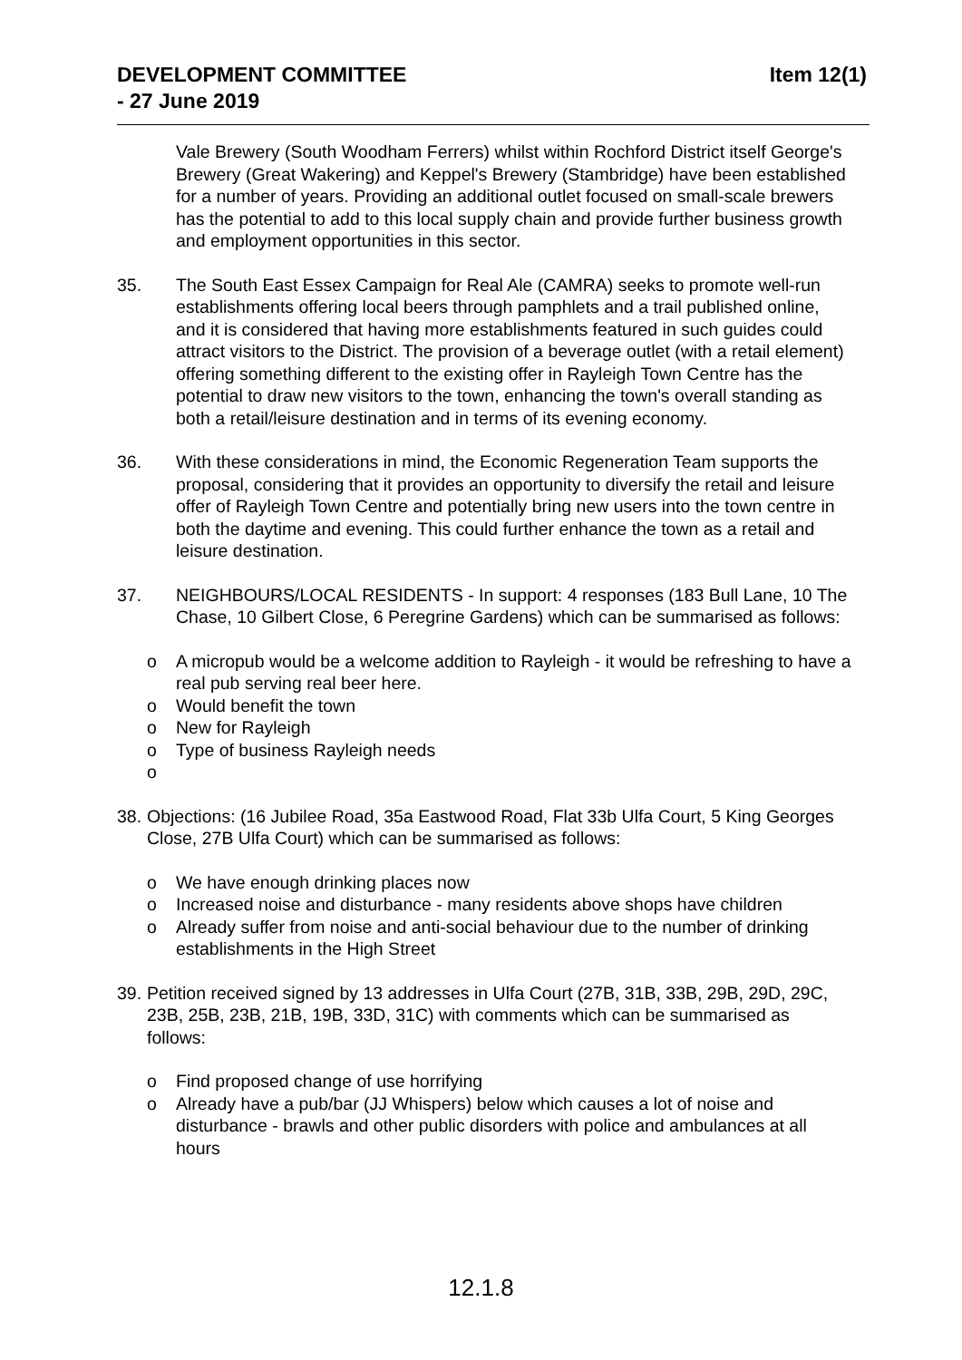Item 12(1) DEVELOPMENT COMMITTEE
- 27 June 2019
Vale Brewery (South Woodham Ferrers) whilst within Rochford District itself George's Brewery (Great Wakering) and Keppel's Brewery (Stambridge) have been established for a number of years. Providing an additional outlet focused on small-scale brewers has the potential to add to this local supply chain and provide further business growth and employment opportunities in this sector.
35. The South East Essex Campaign for Real Ale (CAMRA) seeks to promote well-run establishments offering local beers through pamphlets and a trail published online, and it is considered that having more establishments featured in such guides could attract visitors to the District. The provision of a beverage outlet (with a retail element) offering something different to the existing offer in Rayleigh Town Centre has the potential to draw new visitors to the town, enhancing the town's overall standing as both a retail/leisure destination and in terms of its evening economy.
36. With these considerations in mind, the Economic Regeneration Team supports the proposal, considering that it provides an opportunity to diversify the retail and leisure offer of Rayleigh Town Centre and potentially bring new users into the town centre in both the daytime and evening. This could further enhance the town as a retail and leisure destination.
37. NEIGHBOURS/LOCAL RESIDENTS - In support: 4 responses (183 Bull Lane, 10 The Chase, 10 Gilbert Close, 6 Peregrine Gardens) which can be summarised as follows:
o A micropub would be a welcome addition to Rayleigh - it would be refreshing to have a real pub serving real beer here.
o Would benefit the town
o New for Rayleigh
o Type of business Rayleigh needs
o
38.
Objections: (16 Jubilee Road, 35a Eastwood Road, Flat 33b Ulfa Court, 5 King Georges Close, 27B Ulfa Court) which can be summarised as follows:
o We have enough drinking places now
o Increased noise and disturbance - many residents above shops have children
o Already suffer from noise and anti-social behaviour due to the number of drinking establishments in the High Street
39.
Petition received signed by 13 addresses in Ulfa Court (27B, 31B, 33B, 29B, 29D, 29C, 23B, 25B, 23B, 21B, 19B, 33D, 31C) with comments which can be summarised as follows:
o Find proposed change of use horrifying
o Already have a pub/bar (JJ Whispers) below which causes a lot of noise and disturbance - brawls and other public disorders with police and ambulances at all hours
12.1.8